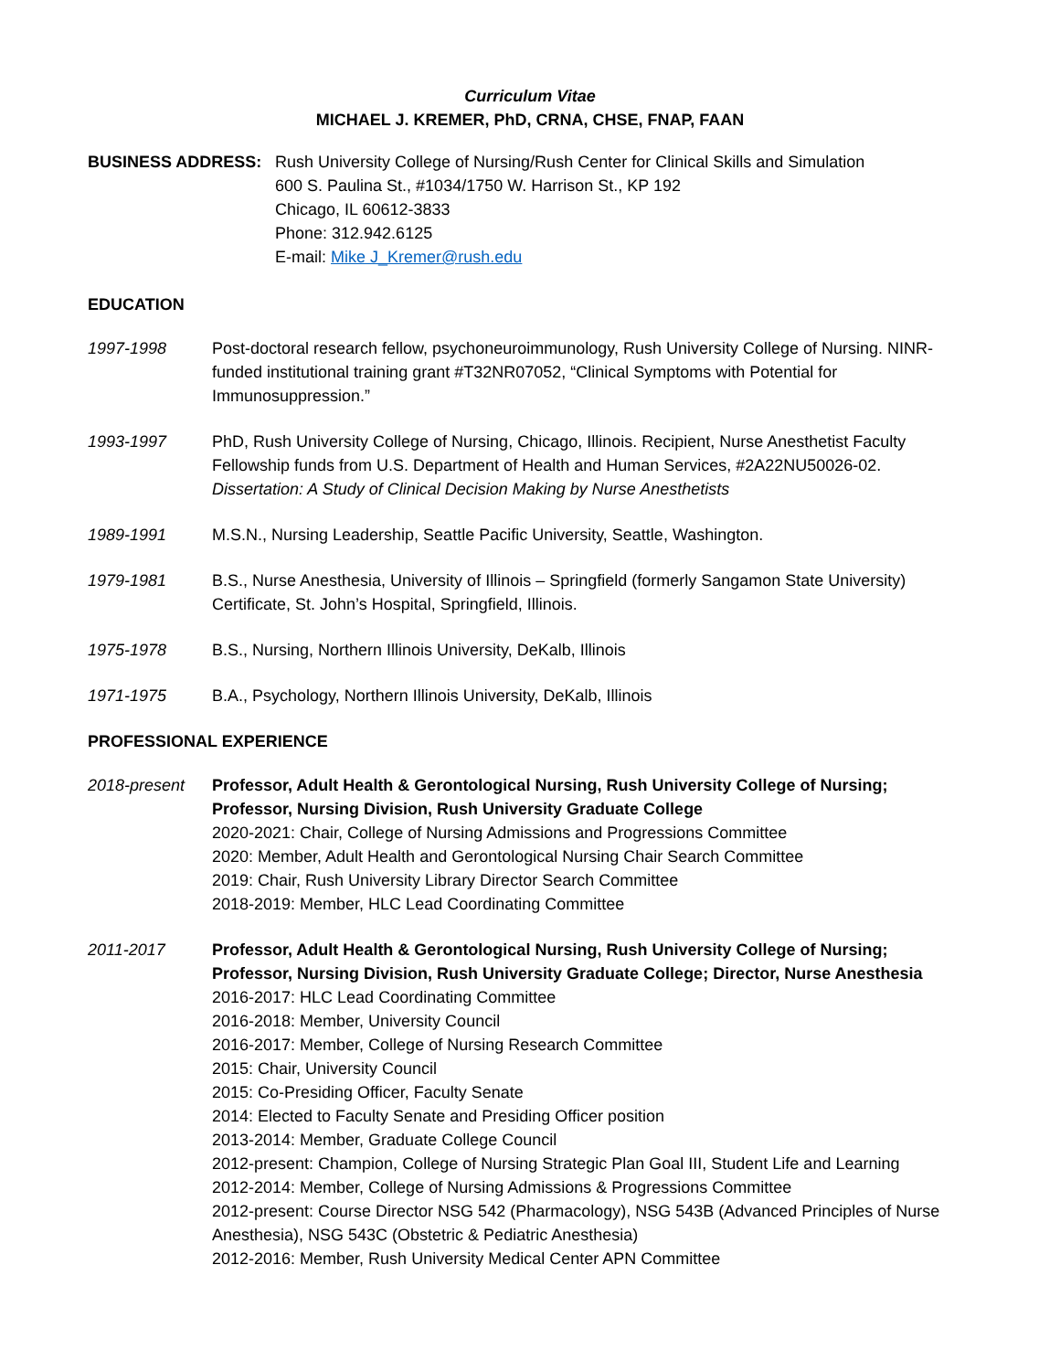Curriculum Vitae
MICHAEL J. KREMER, PhD, CRNA, CHSE, FNAP, FAAN
BUSINESS ADDRESS: Rush University College of Nursing/Rush Center for Clinical Skills and Simulation
600 S. Paulina St., #1034/1750 W. Harrison St., KP 192
Chicago, IL 60612-3833
Phone: 312.942.6125
E-mail: Mike J_Kremer@rush.edu
EDUCATION
1997-1998 Post-doctoral research fellow, psychoneuroimmunology, Rush University College of Nursing. NINR-funded institutional training grant #T32NR07052, “Clinical Symptoms with Potential for Immunosuppression.”
1993-1997 PhD, Rush University College of Nursing, Chicago, Illinois. Recipient, Nurse Anesthetist Faculty Fellowship funds from U.S. Department of Health and Human Services, #2A22NU50026-02.
Dissertation: A Study of Clinical Decision Making by Nurse Anesthetists
1989-1991 M.S.N., Nursing Leadership, Seattle Pacific University, Seattle, Washington.
1979-1981 B.S., Nurse Anesthesia, University of Illinois – Springfield (formerly Sangamon State University) Certificate, St. John’s Hospital, Springfield, Illinois.
1975-1978 B.S., Nursing, Northern Illinois University, DeKalb, Illinois
1971-1975 B.A., Psychology, Northern Illinois University, DeKalb, Illinois
PROFESSIONAL EXPERIENCE
2018-present Professor, Adult Health & Gerontological Nursing, Rush University College of Nursing; Professor, Nursing Division, Rush University Graduate College
2020-2021: Chair, College of Nursing Admissions and Progressions Committee
2020: Member, Adult Health and Gerontological Nursing Chair Search Committee
2019: Chair, Rush University Library Director Search Committee
2018-2019: Member, HLC Lead Coordinating Committee
2011-2017 Professor, Adult Health & Gerontological Nursing, Rush University College of Nursing; Professor, Nursing Division, Rush University Graduate College; Director, Nurse Anesthesia
2016-2017: HLC Lead Coordinating Committee
2016-2018: Member, University Council
2016-2017: Member, College of Nursing Research Committee
2015: Chair, University Council
2015: Co-Presiding Officer, Faculty Senate
2014: Elected to Faculty Senate and Presiding Officer position
2013-2014: Member, Graduate College Council
2012-present: Champion, College of Nursing Strategic Plan Goal III, Student Life and Learning
2012-2014: Member, College of Nursing Admissions & Progressions Committee
2012-present: Course Director NSG 542 (Pharmacology), NSG 543B (Advanced Principles of Nurse Anesthesia), NSG 543C (Obstetric & Pediatric Anesthesia)
2012-2016: Member, Rush University Medical Center APN Committee